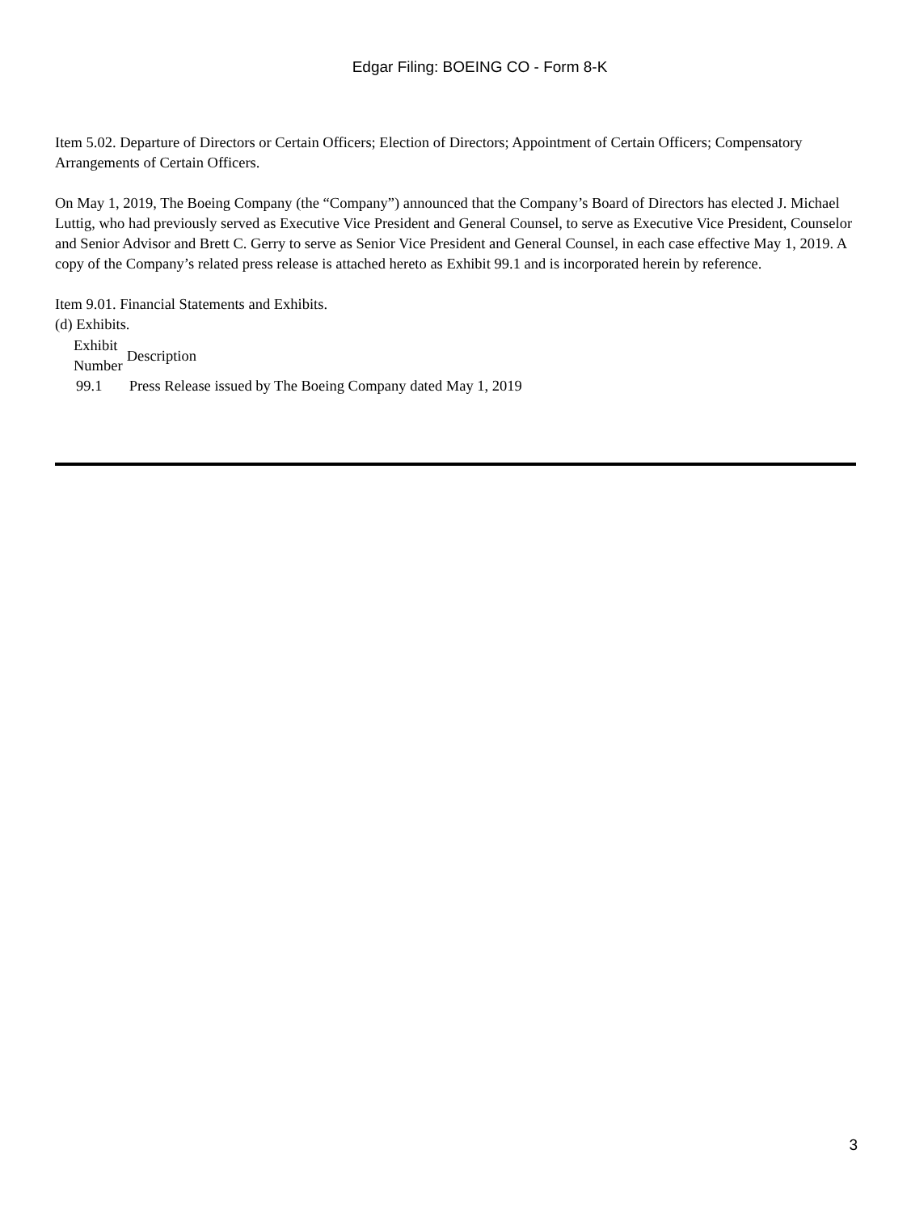Edgar Filing: BOEING CO - Form 8-K
Item 5.02. Departure of Directors or Certain Officers; Election of Directors; Appointment of Certain Officers; Compensatory Arrangements of Certain Officers.
On May 1, 2019, The Boeing Company (the “Company”) announced that the Company’s Board of Directors has elected J. Michael Luttig, who had previously served as Executive Vice President and General Counsel, to serve as Executive Vice President, Counselor and Senior Advisor and Brett C. Gerry to serve as Senior Vice President and General Counsel, in each case effective May 1, 2019. A copy of the Company’s related press release is attached hereto as Exhibit 99.1 and is incorporated herein by reference.
Item 9.01. Financial Statements and Exhibits.
(d) Exhibits.
| Exhibit Number | Description |
| --- | --- |
| 99.1 | Press Release issued by The Boeing Company dated May 1, 2019 |
3